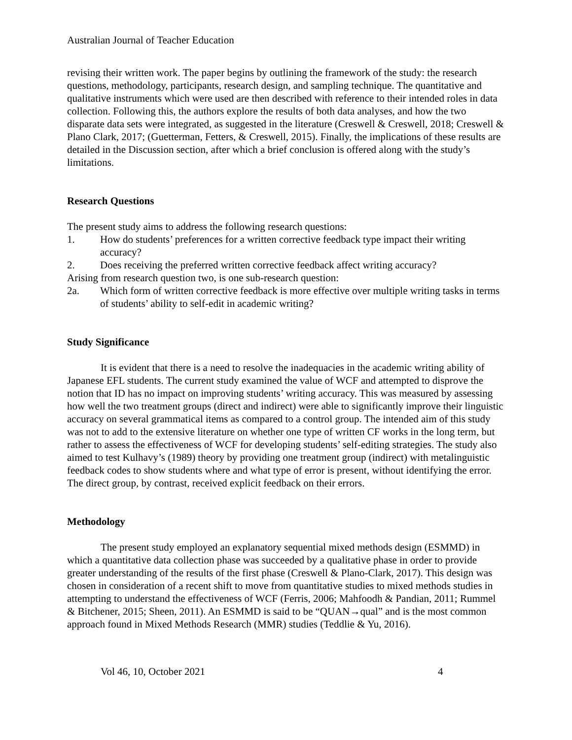Australian Journal of Teacher Education
revising their written work. The paper begins by outlining the framework of the study: the research questions, methodology, participants, research design, and sampling technique. The quantitative and qualitative instruments which were used are then described with reference to their intended roles in data collection. Following this, the authors explore the results of both data analyses, and how the two disparate data sets were integrated, as suggested in the literature (Creswell & Creswell, 2018; Creswell & Plano Clark, 2017; (Guetterman, Fetters, & Creswell, 2015). Finally, the implications of these results are detailed in the Discussion section, after which a brief conclusion is offered along with the study’s limitations.
Research Questions
The present study aims to address the following research questions:
1. How do students’ preferences for a written corrective feedback type impact their writing accuracy?
2. Does receiving the preferred written corrective feedback affect writing accuracy?
Arising from research question two, is one sub-research question:
2a. Which form of written corrective feedback is more effective over multiple writing tasks in terms of students’ ability to self-edit in academic writing?
Study Significance
It is evident that there is a need to resolve the inadequacies in the academic writing ability of Japanese EFL students. The current study examined the value of WCF and attempted to disprove the notion that ID has no impact on improving students’ writing accuracy. This was measured by assessing how well the two treatment groups (direct and indirect) were able to significantly improve their linguistic accuracy on several grammatical items as compared to a control group. The intended aim of this study was not to add to the extensive literature on whether one type of written CF works in the long term, but rather to assess the effectiveness of WCF for developing students’ self-editing strategies. The study also aimed to test Kulhavy’s (1989) theory by providing one treatment group (indirect) with metalinguistic feedback codes to show students where and what type of error is present, without identifying the error. The direct group, by contrast, received explicit feedback on their errors.
Methodology
The present study employed an explanatory sequential mixed methods design (ESMMD) in which a quantitative data collection phase was succeeded by a qualitative phase in order to provide greater understanding of the results of the first phase (Creswell & Plano-Clark, 2017). This design was chosen in consideration of a recent shift to move from quantitative studies to mixed methods studies in attempting to understand the effectiveness of WCF (Ferris, 2006; Mahfoodh & Pandian, 2011; Rummel & Bitchener, 2015; Sheen, 2011). An ESMMD is said to be “QUAN→qual” and is the most common approach found in Mixed Methods Research (MMR) studies (Teddlie & Yu, 2016).
Vol 46, 10, October 2021 4